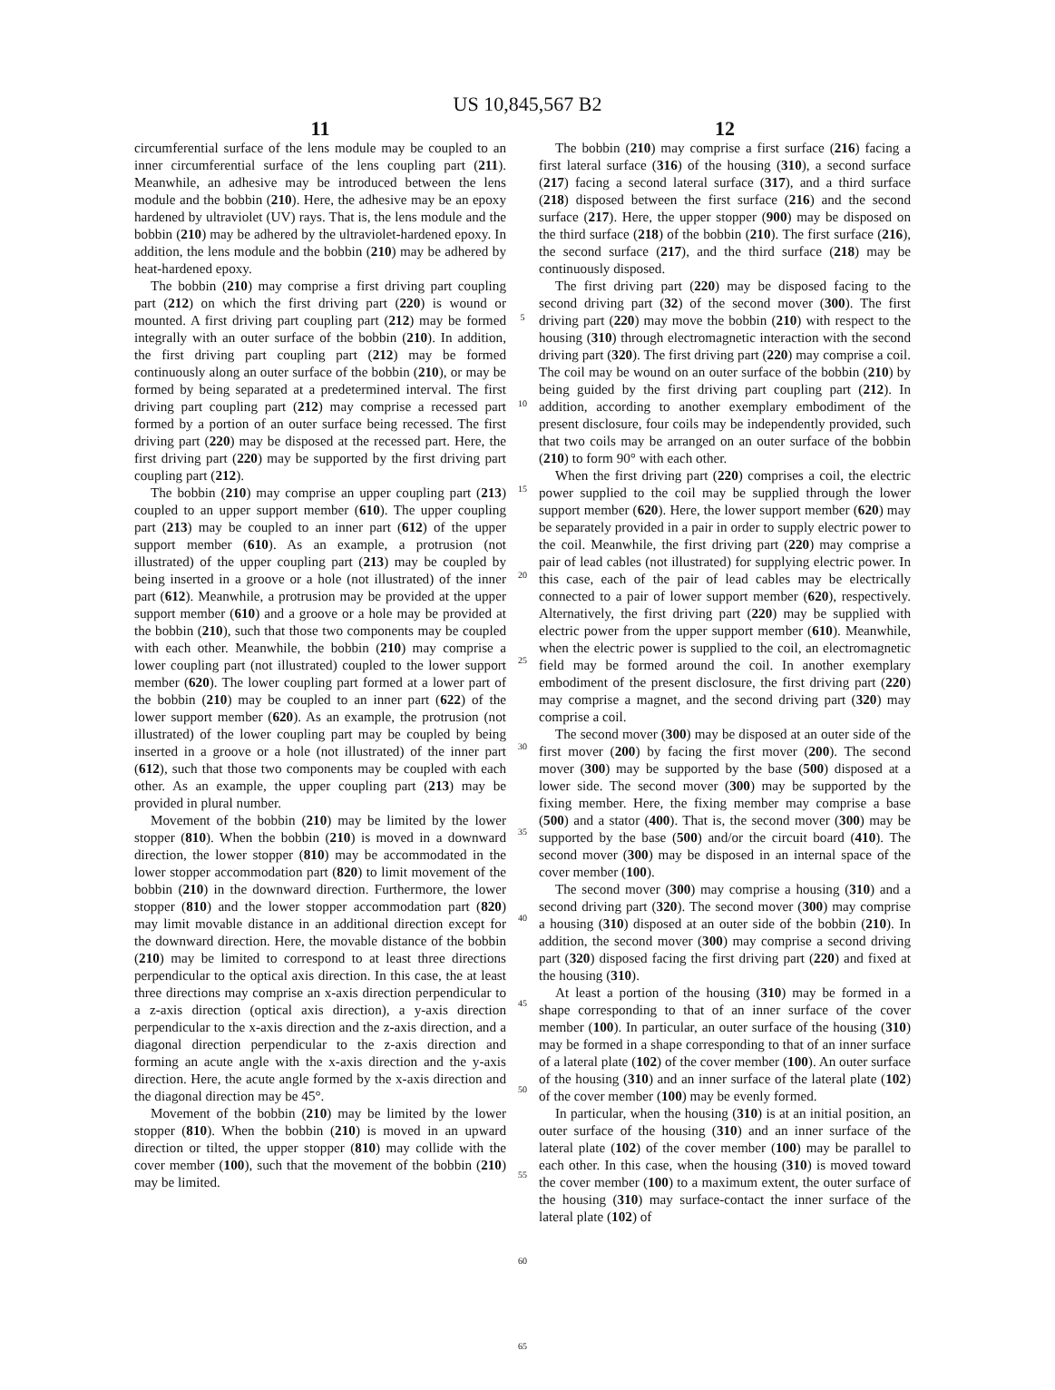US 10,845,567 B2
11
circumferential surface of the lens module may be coupled to an inner circumferential surface of the lens coupling part (211). Meanwhile, an adhesive may be introduced between the lens module and the bobbin (210). Here, the adhesive may be an epoxy hardened by ultraviolet (UV) rays. That is, the lens module and the bobbin (210) may be adhered by the ultraviolet-hardened epoxy. In addition, the lens module and the bobbin (210) may be adhered by heat-hardened epoxy.
The bobbin (210) may comprise a first driving part coupling part (212) on which the first driving part (220) is wound or mounted. A first driving part coupling part (212) may be formed integrally with an outer surface of the bobbin (210). In addition, the first driving part coupling part (212) may be formed continuously along an outer surface of the bobbin (210), or may be formed by being separated at a predetermined interval. The first driving part coupling part (212) may comprise a recessed part formed by a portion of an outer surface being recessed. The first driving part (220) may be disposed at the recessed part. Here, the first driving part (220) may be supported by the first driving part coupling part (212).
The bobbin (210) may comprise an upper coupling part (213) coupled to an upper support member (610). The upper coupling part (213) may be coupled to an inner part (612) of the upper support member (610). As an example, a protrusion (not illustrated) of the upper coupling part (213) may be coupled by being inserted in a groove or a hole (not illustrated) of the inner part (612). Meanwhile, a protrusion may be provided at the upper support member (610) and a groove or a hole may be provided at the bobbin (210), such that those two components may be coupled with each other. Meanwhile, the bobbin (210) may comprise a lower coupling part (not illustrated) coupled to the lower support member (620). The lower coupling part formed at a lower part of the bobbin (210) may be coupled to an inner part (622) of the lower support member (620). As an example, the protrusion (not illustrated) of the lower coupling part may be coupled by being inserted in a groove or a hole (not illustrated) of the inner part (612), such that those two components may be coupled with each other. As an example, the upper coupling part (213) may be provided in plural number.
Movement of the bobbin (210) may be limited by the lower stopper (810). When the bobbin (210) is moved in a downward direction, the lower stopper (810) may be accommodated in the lower stopper accommodation part (820) to limit movement of the bobbin (210) in the downward direction. Furthermore, the lower stopper (810) and the lower stopper accommodation part (820) may limit movable distance in an additional direction except for the downward direction. Here, the movable distance of the bobbin (210) may be limited to correspond to at least three directions perpendicular to the optical axis direction. In this case, the at least three directions may comprise an x-axis direction perpendicular to a z-axis direction (optical axis direction), a y-axis direction perpendicular to the x-axis direction and the z-axis direction, and a diagonal direction perpendicular to the z-axis direction and forming an acute angle with the x-axis direction and the y-axis direction. Here, the acute angle formed by the x-axis direction and the diagonal direction may be 45°.
Movement of the bobbin (210) may be limited by the lower stopper (810). When the bobbin (210) is moved in an upward direction or tilted, the upper stopper (810) may collide with the cover member (100), such that the movement of the bobbin (210) may be limited.
5
10
15
20
25
30
35
40
45
50
55
60
65
12
The bobbin (210) may comprise a first surface (216) facing a first lateral surface (316) of the housing (310), a second surface (217) facing a second lateral surface (317), and a third surface (218) disposed between the first surface (216) and the second surface (217). Here, the upper stopper (900) may be disposed on the third surface (218) of the bobbin (210). The first surface (216), the second surface (217), and the third surface (218) may be continuously disposed.
The first driving part (220) may be disposed facing to the second driving part (32) of the second mover (300). The first driving part (220) may move the bobbin (210) with respect to the housing (310) through electromagnetic interaction with the second driving part (320). The first driving part (220) may comprise a coil. The coil may be wound on an outer surface of the bobbin (210) by being guided by the first driving part coupling part (212). In addition, according to another exemplary embodiment of the present disclosure, four coils may be independently provided, such that two coils may be arranged on an outer surface of the bobbin (210) to form 90° with each other.
When the first driving part (220) comprises a coil, the electric power supplied to the coil may be supplied through the lower support member (620). Here, the lower support member (620) may be separately provided in a pair in order to supply electric power to the coil. Meanwhile, the first driving part (220) may comprise a pair of lead cables (not illustrated) for supplying electric power. In this case, each of the pair of lead cables may be electrically connected to a pair of lower support member (620), respectively. Alternatively, the first driving part (220) may be supplied with electric power from the upper support member (610). Meanwhile, when the electric power is supplied to the coil, an electromagnetic field may be formed around the coil. In another exemplary embodiment of the present disclosure, the first driving part (220) may comprise a magnet, and the second driving part (320) may comprise a coil.
The second mover (300) may be disposed at an outer side of the first mover (200) by facing the first mover (200). The second mover (300) may be supported by the base (500) disposed at a lower side. The second mover (300) may be supported by the fixing member. Here, the fixing member may comprise a base (500) and a stator (400). That is, the second mover (300) may be supported by the base (500) and/or the circuit board (410). The second mover (300) may be disposed in an internal space of the cover member (100).
The second mover (300) may comprise a housing (310) and a second driving part (320). The second mover (300) may comprise a housing (310) disposed at an outer side of the bobbin (210). In addition, the second mover (300) may comprise a second driving part (320) disposed facing the first driving part (220) and fixed at the housing (310).
At least a portion of the housing (310) may be formed in a shape corresponding to that of an inner surface of the cover member (100). In particular, an outer surface of the housing (310) may be formed in a shape corresponding to that of an inner surface of a lateral plate (102) of the cover member (100). An outer surface of the housing (310) and an inner surface of the lateral plate (102) of the cover member (100) may be evenly formed.
In particular, when the housing (310) is at an initial position, an outer surface of the housing (310) and an inner surface of the lateral plate (102) of the cover member (100) may be parallel to each other. In this case, when the housing (310) is moved toward the cover member (100) to a maximum extent, the outer surface of the housing (310) may surface-contact the inner surface of the lateral plate (102) of